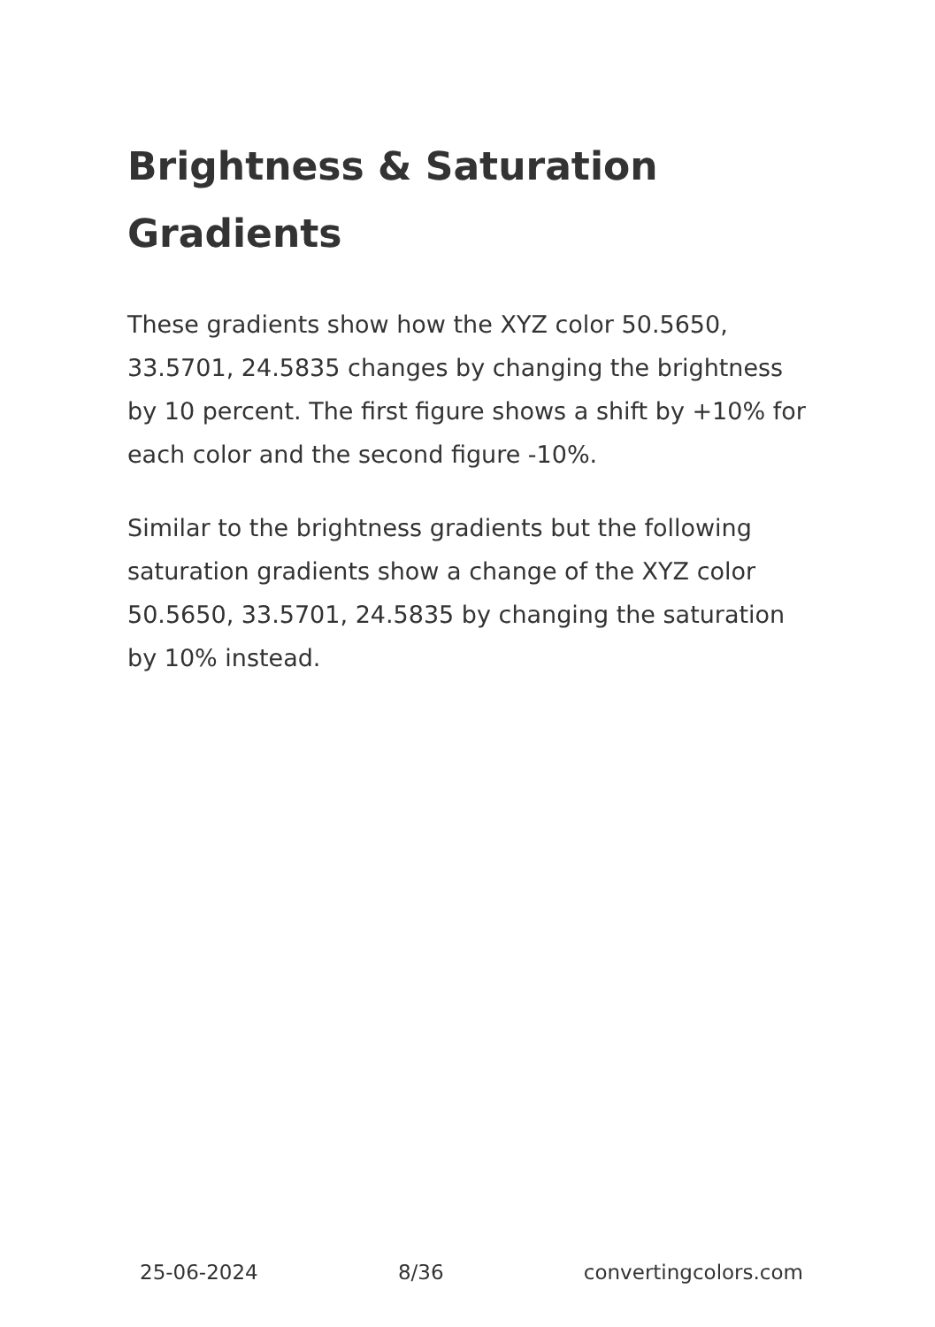Brightness & Saturation Gradients
These gradients show how the XYZ color 50.5650, 33.5701, 24.5835 changes by changing the brightness by 10 percent. The first figure shows a shift by +10% for each color and the second figure -10%.
Similar to the brightness gradients but the following saturation gradients show a change of the XYZ color 50.5650, 33.5701, 24.5835 by changing the saturation by 10% instead.
25-06-2024 8/36 convertingcolors.com